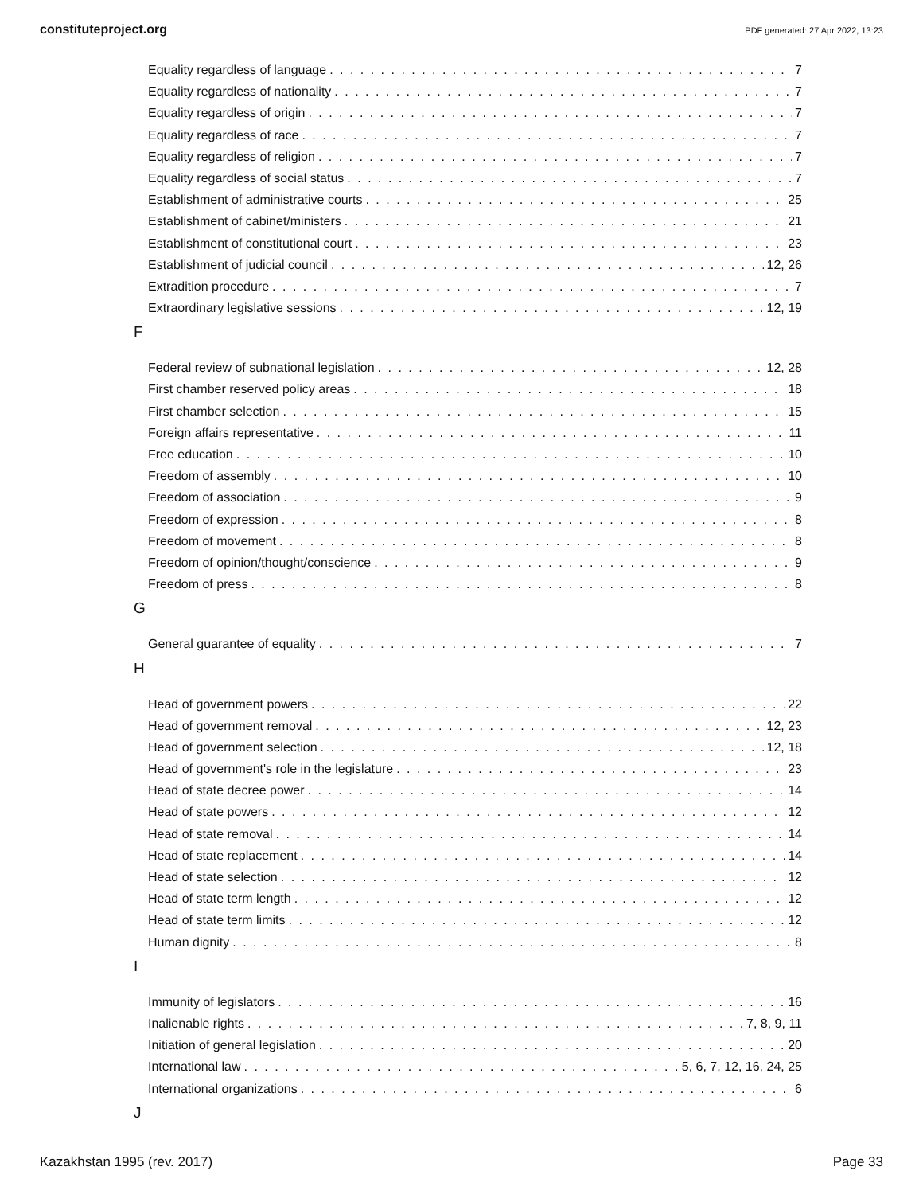constituteproject.org PDF generated: 27 Apr 2022, 13:23
Equality regardless of language 7
Equality regardless of nationality 7
Equality regardless of origin 7
Equality regardless of race 7
Equality regardless of religion 7
Equality regardless of social status 7
Establishment of administrative courts 25
Establishment of cabinet/ministers 21
Establishment of constitutional court 23
Establishment of judicial council 12, 26
Extradition procedure 7
Extraordinary legislative sessions 12, 19
F
Federal review of subnational legislation 12, 28
First chamber reserved policy areas 18
First chamber selection 15
Foreign affairs representative 11
Free education 10
Freedom of assembly 10
Freedom of association 9
Freedom of expression 8
Freedom of movement 8
Freedom of opinion/thought/conscience 9
Freedom of press 8
G
General guarantee of equality 7
H
Head of government powers 22
Head of government removal 12, 23
Head of government selection 12, 18
Head of government's role in the legislature 23
Head of state decree power 14
Head of state powers 12
Head of state removal 14
Head of state replacement 14
Head of state selection 12
Head of state term length 12
Head of state term limits 12
Human dignity 8
I
Immunity of legislators 16
Inalienable rights 7, 8, 9, 11
Initiation of general legislation 20
International law 5, 6, 7, 12, 16, 24, 25
International organizations 6
J
Kazakhstan 1995 (rev. 2017) Page 33